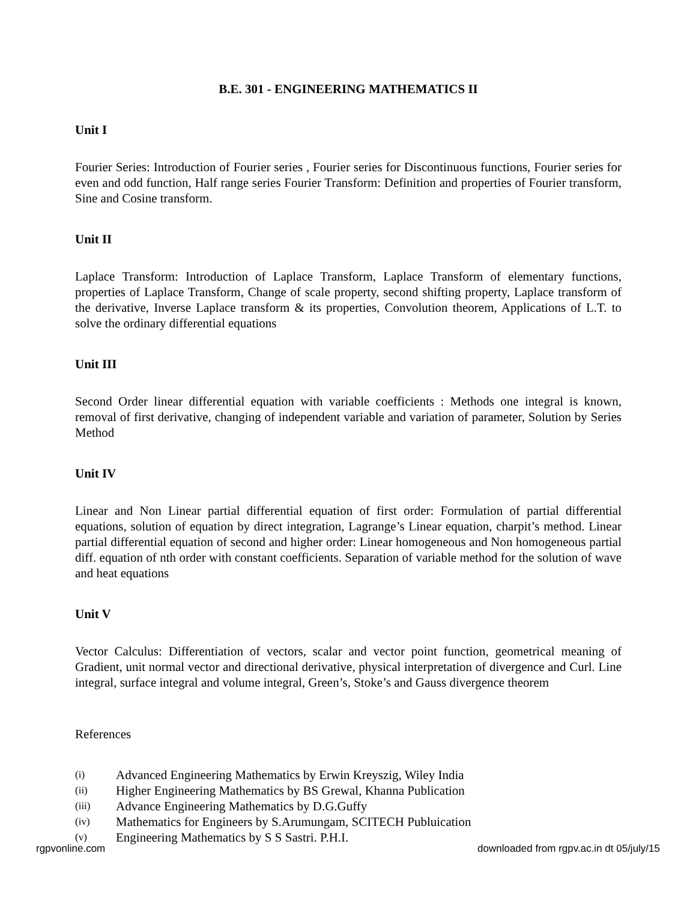B.E. 301 - ENGINEERING MATHEMATICS II
Unit I
Fourier Series: Introduction of Fourier series , Fourier series for Discontinuous functions, Fourier series for even and odd function, Half range series Fourier Transform: Definition and properties of Fourier transform, Sine and Cosine transform.
Unit II
Laplace Transform: Introduction of Laplace Transform, Laplace Transform of elementary functions, properties of Laplace Transform, Change of scale property, second shifting property, Laplace transform of the derivative, Inverse Laplace transform & its properties, Convolution theorem, Applications of L.T. to solve the ordinary differential equations
Unit III
Second Order linear differential equation with variable coefficients : Methods one integral is known, removal of first derivative, changing of independent variable and variation of parameter, Solution by Series Method
Unit IV
Linear and Non Linear partial differential equation of first order: Formulation of partial differential equations, solution of equation by direct integration, Lagrange’s Linear equation, charpit’s method. Linear partial differential equation of second and higher order: Linear homogeneous and Non homogeneous partial diff. equation of nth order with constant coefficients. Separation of variable method for the solution of wave and heat equations
Unit V
Vector Calculus: Differentiation of vectors, scalar and vector point function, geometrical meaning of Gradient, unit normal vector and directional derivative, physical interpretation of divergence and Curl. Line integral, surface integral and volume integral, Green’s, Stoke’s and Gauss divergence theorem
References
(i) Advanced Engineering Mathematics by Erwin Kreyszig, Wiley India
(ii) Higher Engineering Mathematics by BS Grewal, Khanna Publication
(iii) Advance Engineering Mathematics by D.G.Guffy
(iv) Mathematics for Engineers by S.Arumungam, SCITECH Publuication
(v) Engineering Mathematics by S S Sastri. P.H.I.
rgpvonline.com downloaded from rgpv.ac.in dt 05/july/15